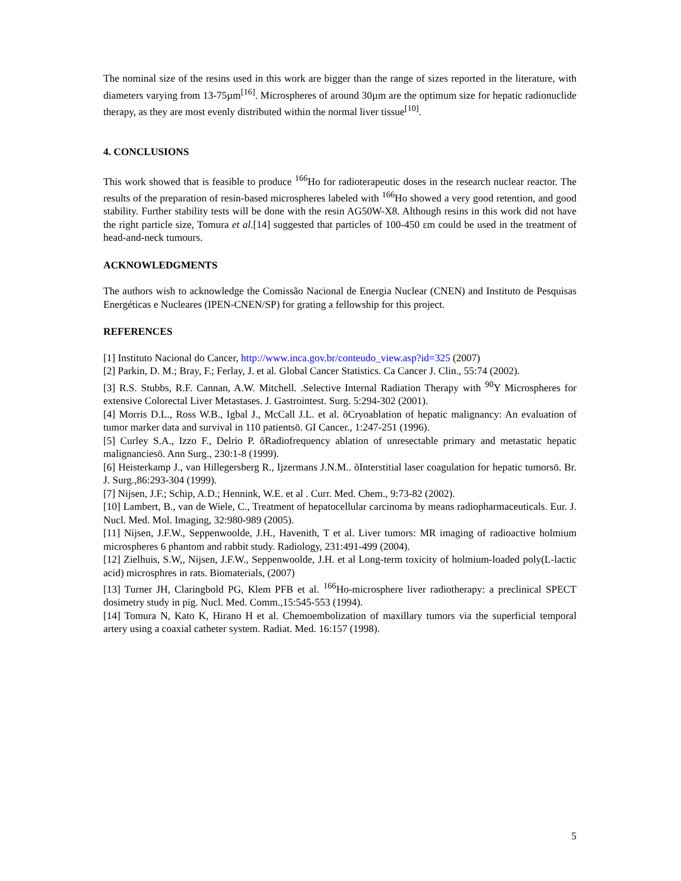The nominal size of the resins used in this work are bigger than the range of sizes reported in the literature, with diameters varying from 13-75µm<sup>[16]</sup>. Microspheres of around 30µm are the optimum size for hepatic radionuclide therapy, as they are most evenly distributed within the normal liver tissue<sup>[10]</sup>.
4. CONCLUSIONS
This work showed that is feasible to produce <sup>166</sup>Ho for radioterapeutic doses in the research nuclear reactor. The results of the preparation of resin-based microspheres labeled with <sup>166</sup>Ho showed a very good retention, and good stability. Further stability tests will be done with the resin AG50W-X8. Although resins in this work did not have the right particle size, Tomura et al.[14] suggested that particles of 100-450 εm could be used in the treatment of head-and-neck tumours.
ACKNOWLEDGMENTS
The authors wish to acknowledge the Comissão Nacional de Energia Nuclear (CNEN) and Instituto de Pesquisas Energéticas e Nucleares (IPEN-CNEN/SP) for grating a fellowship for this project.
REFERENCES
[1] Instituto Nacional do Cancer, http://www.inca.gov.br/conteudo_view.asp?id=325 (2007)
[2] Parkin, D. M.; Bray, F.; Ferlay, J. et al. Global Cancer Statistics. Ca Cancer J. Clin., 55:74 (2002).
[3] R.S. Stubbs, R.F. Cannan, A.W. Mitchell. .Selective Internal Radiation Therapy with <sup>90</sup>Y Microspheres for extensive Colorectal Liver Metastases. J. Gastrointest. Surg. 5:294-302 (2001).
[4] Morris D.L., Ross W.B., Igbal J., McCall J.L. et al. õCryoablation of hepatic malignancy: An evaluation of tumor marker data and survival in 110 patientsö. GI Cancer., 1:247-251 (1996).
[5] Curley S.A., Izzo F., Delrio P. õRadiofrequency ablation of unresectable primary and metastatic hepatic malignanciesö. Ann Surg., 230:1-8 (1999).
[6] Heisterkamp J., van Hillegersberg R., Ijzermans J.N.M.. õInterstitial laser coagulation for hepatic tumorsö. Br. J. Surg.,86:293-304 (1999).
[7] Nijsen, J.F.; Schip, A.D.; Hennink, W.E. et al . Curr. Med. Chem., 9:73-82 (2002).
[10] Lambert, B., van de Wiele, C., Treatment of hepatocellular carcinoma by means radiopharmaceuticals. Eur. J. Nucl. Med. Mol. Imaging, 32:980-989 (2005).
[11] Nijsen, J.F.W., Seppenwoolde, J.H., Havenith, T et al. Liver tumors: MR imaging of radioactive holmium microspheres 6 phantom and rabbit study. Radiology, 231:491-499 (2004).
[12] Zielhuis, S.W,, Nijsen, J.F.W., Seppenwoolde, J.H. et al Long-term toxicity of holmium-loaded poly(L-lactic acid) microsphres in rats. Biomaterials, (2007)
[13] Turner JH, Claringbold PG, Klem PFB et al. <sup>166</sup>Ho-microsphere liver radiotherapy: a preclinical SPECT dosimetry study in pig. Nucl. Med. Comm.,15:545-553 (1994).
[14] Tomura N, Kato K, Hirano H et al. Chemoembolization of maxillary tumors via the superficial temporal artery using a coaxial catheter system. Radiat. Med. 16:157 (1998).
5